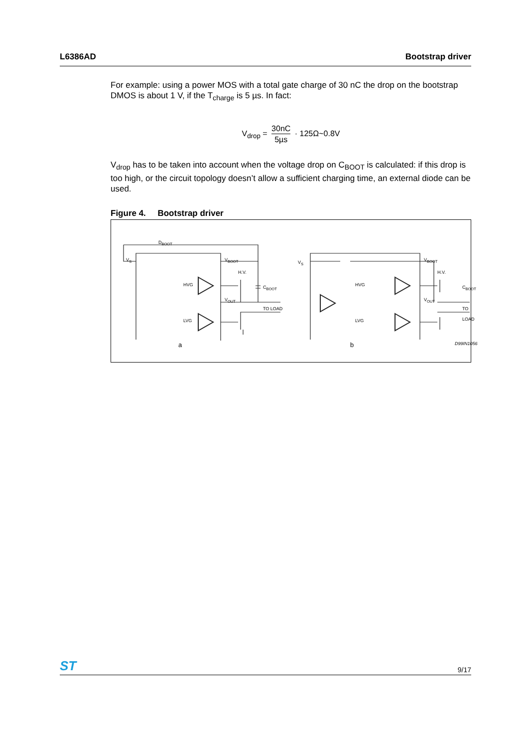L6386AD Bootstrap driver
For example: using a power MOS with a total gate charge of 30 nC the drop on the bootstrap DMOS is about 1 V, if the T<sub>charge</sub> is 5 µs. In fact:
V<sub>drop</sub> = 30nC 5µs · 125Ω~0.8V
V<sub>drop</sub> has to be taken into account when the voltage drop on C<sub>BOOT</sub> is calculated: if this drop is too high, or the circuit topology doesn’t allow a sufficient charging time, an external diode can be used.
Figure 4. Bootstrap driver
D<sub>BOOT</sub>
V<sub>S</sub> V<sub>BOOT</sub>
H.V.
HVG C<sub>BOOT</sub>
V<sub>OUT</sub>
TO LOAD
LVG
a
V<sub>S</sub> V<sub>BOOT</sub>
H.V.
HVG C<sub>BOOT</sub>
V<sub>OUT</sub>
TO LOAD
LVG
b D99IN1056
ST 9/17